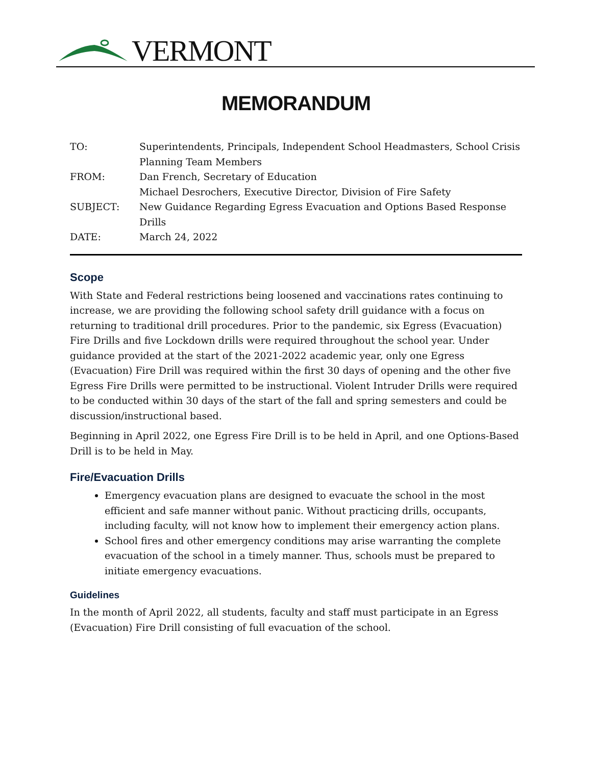VERMONT
MEMORANDUM
| TO: | Superintendents, Principals, Independent School Headmasters, School Crisis Planning Team Members |
| FROM: | Dan French, Secretary of Education Michael Desrochers, Executive Director, Division of Fire Safety |
| SUBJECT: | New Guidance Regarding Egress Evacuation and Options Based Response Drills |
| DATE: | March 24, 2022 |
Scope
With State and Federal restrictions being loosened and vaccinations rates continuing to increase, we are providing the following school safety drill guidance with a focus on returning to traditional drill procedures. Prior to the pandemic, six Egress (Evacuation) Fire Drills and five Lockdown drills were required throughout the school year. Under guidance provided at the start of the 2021-2022 academic year, only one Egress (Evacuation) Fire Drill was required within the first 30 days of opening and the other five Egress Fire Drills were permitted to be instructional. Violent Intruder Drills were required to be conducted within 30 days of the start of the fall and spring semesters and could be discussion/instructional based.
Beginning in April 2022, one Egress Fire Drill is to be held in April, and one Options-Based Drill is to be held in May.
Fire/Evacuation Drills
Emergency evacuation plans are designed to evacuate the school in the most efficient and safe manner without panic. Without practicing drills, occupants, including faculty, will not know how to implement their emergency action plans.
School fires and other emergency conditions may arise warranting the complete evacuation of the school in a timely manner. Thus, schools must be prepared to initiate emergency evacuations.
Guidelines
In the month of April 2022, all students, faculty and staff must participate in an Egress (Evacuation) Fire Drill consisting of full evacuation of the school.